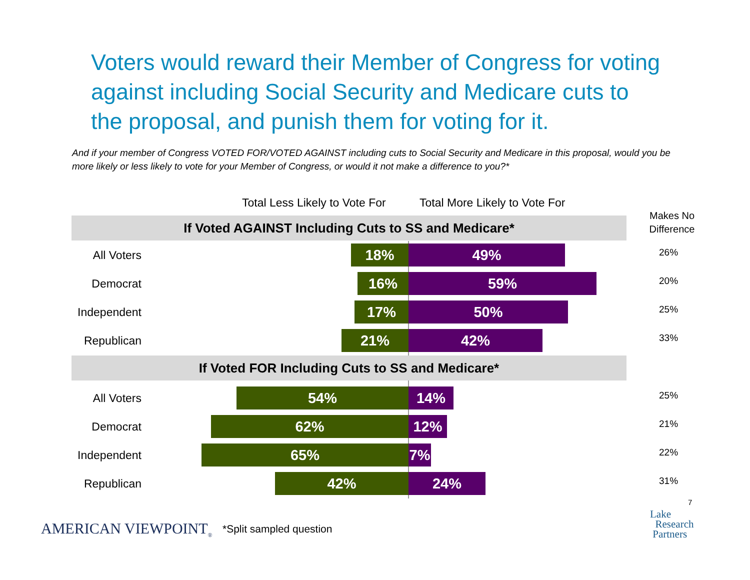Voters would reward their Member of Congress for voting against including Social Security and Medicare cuts to the proposal, and punish them for voting for it.
And if your member of Congress VOTED FOR/VOTED AGAINST including cuts to Social Security and Medicare in this proposal, would you be more likely or less likely to vote for your Member of Congress, or would it not make a difference to you?*
Total Less Likely to Vote For Total More Likely to Vote For
Makes No Difference
If Voted AGAINST Including Cuts to SS and Medicare*
All Voters 18% 49%
26%
Democrat 16% 59%
20%
Independent
17% 50%
25%
Republican 21% 42%
33%
If Voted FOR Including Cuts to SS and Medicare*
All Voters 54% 14%
25%
Democrat 62% 12%
21%
Independent
65% 7%
22%
Republican 42% 24%
31%
AMERICAN VIEWPOINT<sub>®</sub> *Split sampled question
7
Lake
Research
Partners